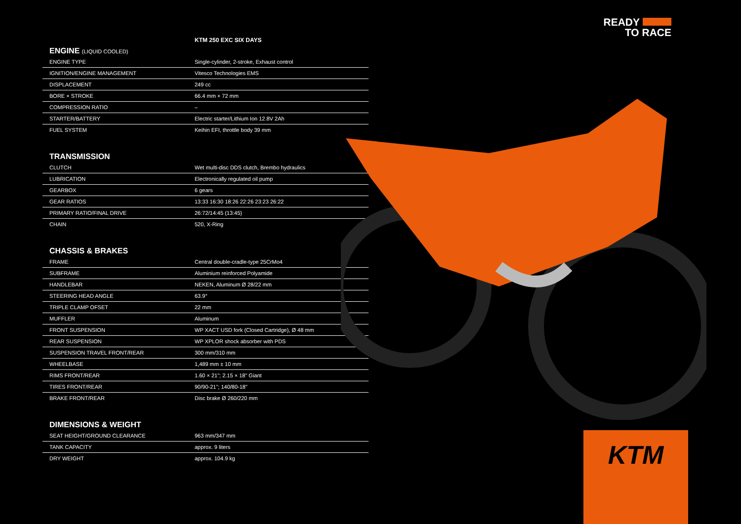READY
TO RACE
KTM 250 EXC SIX DAYS
ENGINE (LIQUID COOLED)
| ENGINE TYPE | Single-cylinder, 2-stroke, Exhaust control |
| IGNITION/ENGINE MANAGEMENT | Vitesco Technologies EMS |
| DISPLACEMENT | 249 cc |
| BORE × STROKE | 66.4 mm × 72 mm |
| COMPRESSION RATIO | – |
| STARTER/BATTERY | Electric starter/Lithium Ion 12.8V 2Ah |
| FUEL SYSTEM | Keihin EFI, throttle body 39 mm |
TRANSMISSION
| CLUTCH | Wet multi-disc DDS clutch, Brembo hydraulics |
| LUBRICATION | Electronically regulated oil pump |
| GEARBOX | 6 gears |
| GEAR RATIOS | 13:33 16:30 18:26 22:26 23:23 26:22 |
| PRIMARY RATIO/FINAL DRIVE | 26:72/14:45 (13:45) |
| CHAIN | 520, X-Ring |
CHASSIS & BRAKES
| FRAME | Central double-cradle-type 25CrMo4 |
| SUBFRAME | Aluminium reinforced Polyamide |
| HANDLEBAR | NEKEN, Aluminum Ø 28/22 mm |
| STEERING HEAD ANGLE | 63.9° |
| TRIPLE CLAMP OFSET | 22 mm |
| MUFFLER | Aluminum |
| FRONT SUSPENSION | WP XACT USD fork (Closed Cartridge), Ø 48 mm |
| REAR SUSPENSION | WP XPLOR shock absorber with PDS |
| SUSPENSION TRAVEL FRONT/REAR | 300 mm/310 mm |
| WHEELBASE | 1,489 mm ± 10 mm |
| RIMS FRONT/REAR | 1.60 × 21"; 2.15 × 18" Giant |
| TIRES FRONT/REAR | 90/90-21"; 140/80-18" |
| BRAKE FRONT/REAR | Disc brake Ø 260/220 mm |
DIMENSIONS & WEIGHT
| SEAT HEIGHT/GROUND CLEARANCE | 963 mm/347 mm |
| TANK CAPACITY | approx. 9 liters |
| DRY WEIGHT | approx. 104.9 kg |
KTM